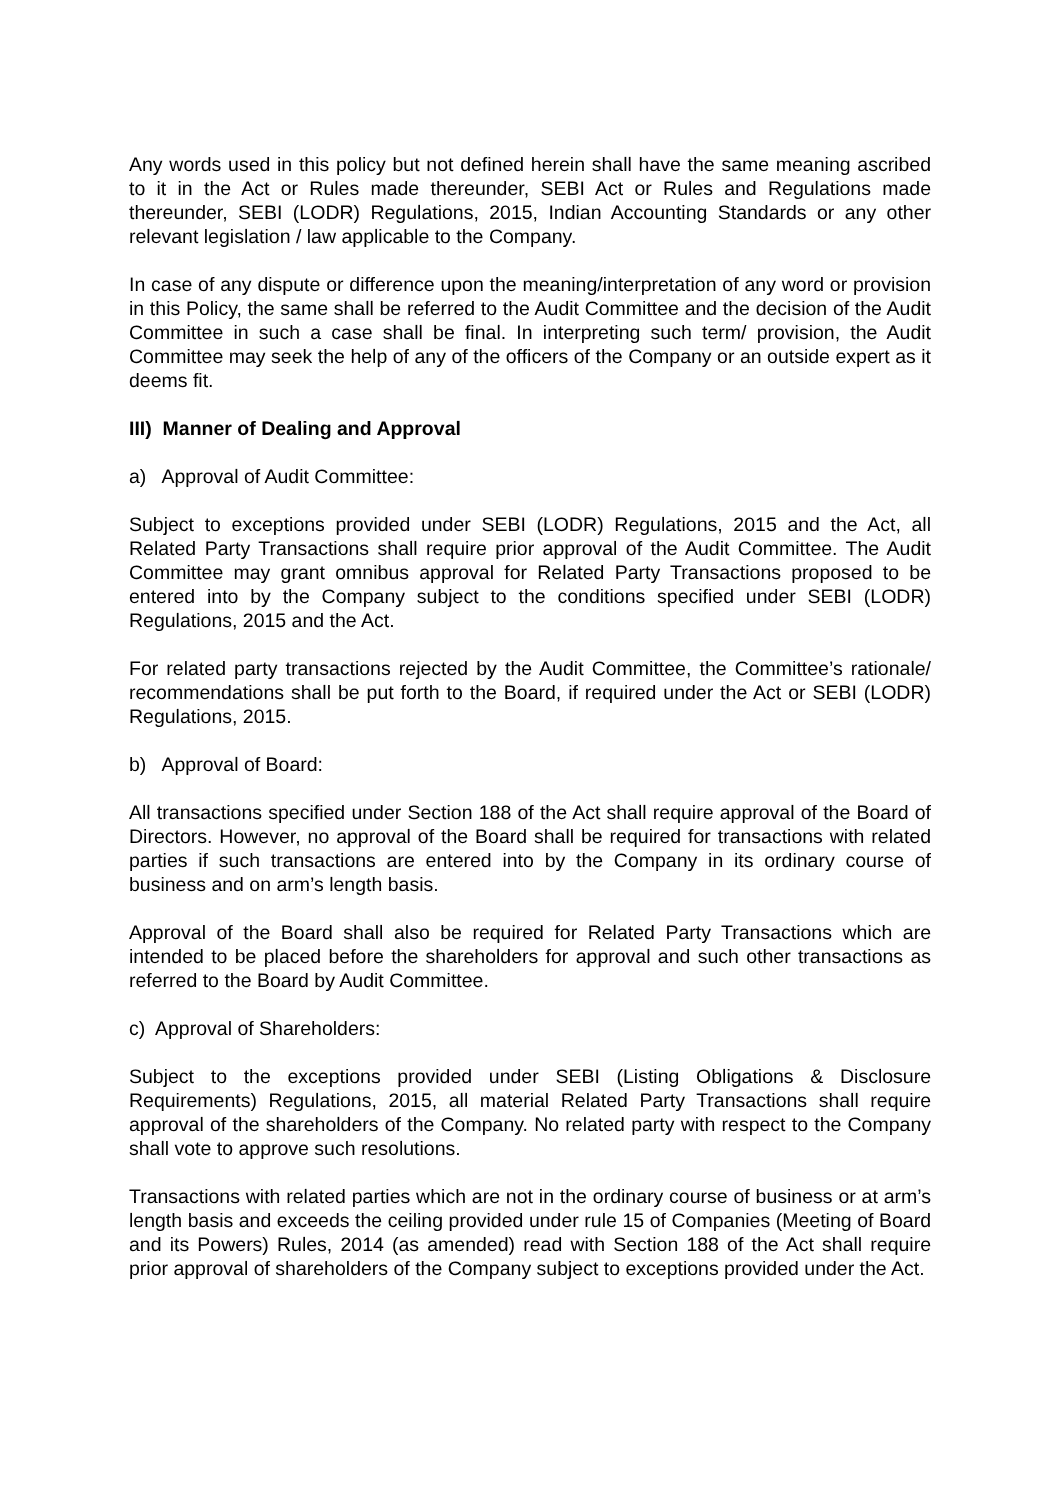Any words used in this policy but not defined herein shall have the same meaning ascribed to it in the Act or Rules made thereunder, SEBI Act or Rules and Regulations made thereunder, SEBI (LODR) Regulations, 2015, Indian Accounting Standards or any other relevant legislation / law applicable to the Company.
In case of any dispute or difference upon the meaning/interpretation of any word or provision in this Policy, the same shall be referred to the Audit Committee and the decision of the Audit Committee in such a case shall be final. In interpreting such term/ provision, the Audit Committee may seek the help of any of the officers of the Company or an outside expert as it deems fit.
III) Manner of Dealing and Approval
a) Approval of Audit Committee:
Subject to exceptions provided under SEBI (LODR) Regulations, 2015 and the Act, all Related Party Transactions shall require prior approval of the Audit Committee. The Audit Committee may grant omnibus approval for Related Party Transactions proposed to be entered into by the Company subject to the conditions specified under SEBI (LODR) Regulations, 2015 and the Act.
For related party transactions rejected by the Audit Committee, the Committee’s rationale/ recommendations shall be put forth to the Board, if required under the Act or SEBI (LODR) Regulations, 2015.
b) Approval of Board:
All transactions specified under Section 188 of the Act shall require approval of the Board of Directors. However, no approval of the Board shall be required for transactions with related parties if such transactions are entered into by the Company in its ordinary course of business and on arm’s length basis.
Approval of the Board shall also be required for Related Party Transactions which are intended to be placed before the shareholders for approval and such other transactions as referred to the Board by Audit Committee.
c) Approval of Shareholders:
Subject to the exceptions provided under SEBI (Listing Obligations & Disclosure Requirements) Regulations, 2015, all material Related Party Transactions shall require approval of the shareholders of the Company. No related party with respect to the Company shall vote to approve such resolutions.
Transactions with related parties which are not in the ordinary course of business or at arm’s length basis and exceeds the ceiling provided under rule 15 of Companies (Meeting of Board and its Powers) Rules, 2014 (as amended) read with Section 188 of the Act shall require prior approval of shareholders of the Company subject to exceptions provided under the Act.